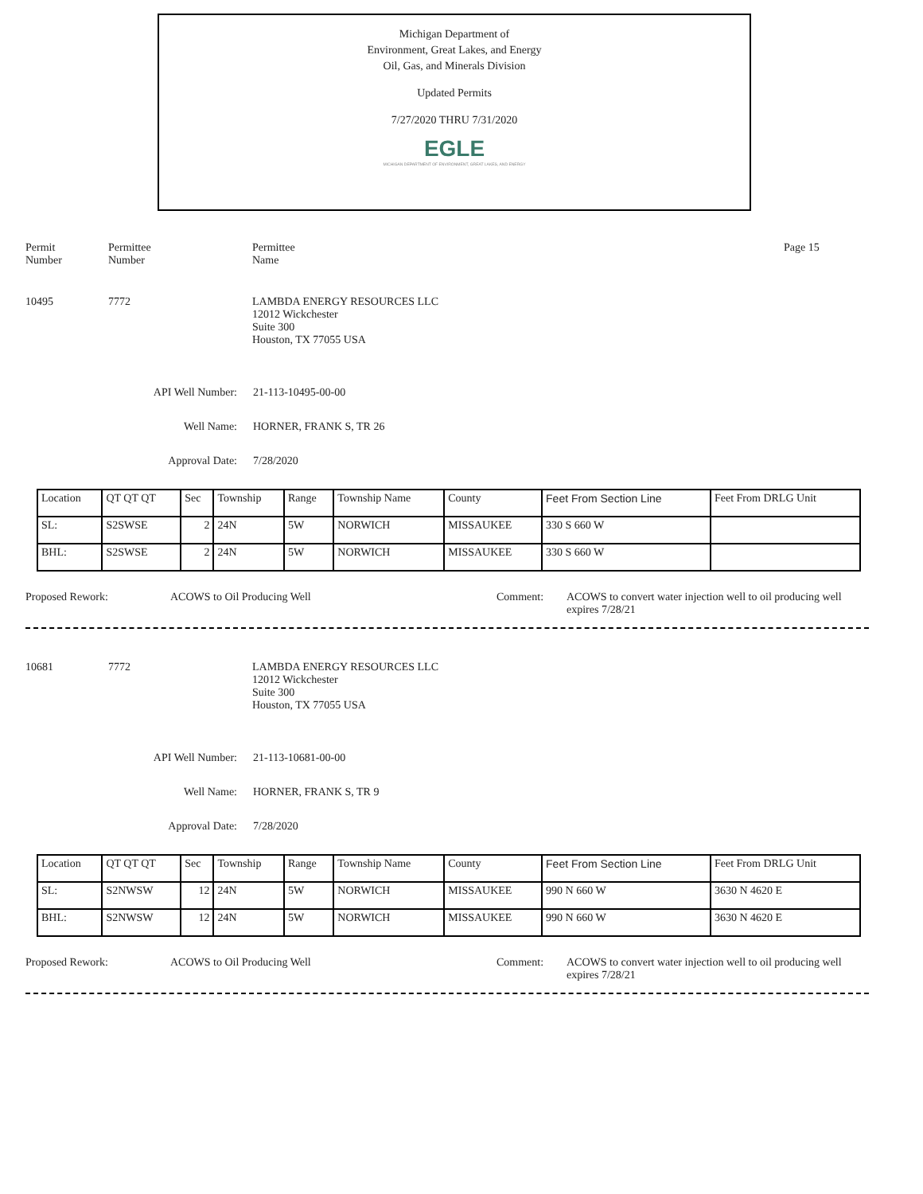Michigan Department of
Environment, Great Lakes, and Energy
Oil, Gas, and Minerals Division
Updated Permits
7/27/2020 THRU 7/31/2020
EGLE
MICHIGAN DEPARTMENT OF ENVIRONMENT, GREAT LAKES, AND ENERGY
Permit
Number
Permittee
Number
Permittee
Name
Page 15
10495 7772 LAMBDA ENERGY RESOURCES LLC
12012 Wickchester
Suite 300
Houston, TX 77055 USA
API Well Number: 21-113-10495-00-00
Well Name: HORNER, FRANK S, TR 26
Approval Date: 7/28/2020
| Location | QT QT QT | Sec | Township | Range | Township Name | County | Feet From Section Line | Feet From DRLG Unit |
| SL: | S2SWSE | 2 | 24N | 5W | NORWICH | MISSAUKEE | 330 S 660 W | |
| BHL: | S2SWSE | 2 | 24N | 5W | NORWICH | MISSAUKEE | 330 S 660 W | |
Proposed Rework: ACOWS to Oil Producing Well Comment: ACOWS to convert water injection well to oil producing well
expires 7/28/21
10681 7772 LAMBDA ENERGY RESOURCES LLC
12012 Wickchester
Suite 300
Houston, TX 77055 USA
API Well Number: 21-113-10681-00-00
Well Name: HORNER, FRANK S, TR 9
Approval Date: 7/28/2020
| Location | QT QT QT | Sec | Township | Range | Township Name | County | Feet From Section Line | Feet From DRLG Unit |
| SL: | S2NWSW | 12 | 24N | 5W | NORWICH | MISSAUKEE | 990 N 660 W | 3630 N 4620 E |
| BHL: | S2NWSW | 12 | 24N | 5W | NORWICH | MISSAUKEE | 990 N 660 W | 3630 N 4620 E |
Proposed Rework: ACOWS to Oil Producing Well Comment: ACOWS to convert water injection well to oil producing well
expires 7/28/21